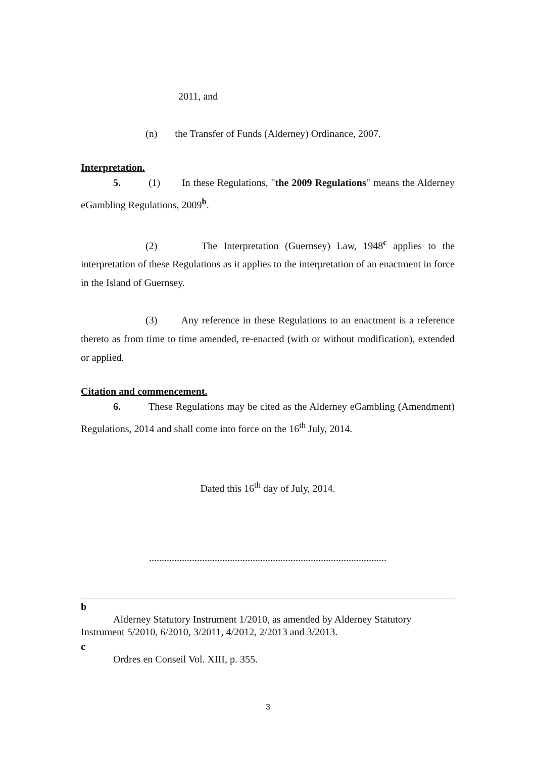2011, and
(n) the Transfer of Funds (Alderney) Ordinance, 2007.
Interpretation.
5. (1) In these Regulations, "the 2009 Regulations" means the Alderney eGambling Regulations, 2009<sup>b</sup>.
(2) The Interpretation (Guernsey) Law, 1948<sup>c</sup> applies to the interpretation of these Regulations as it applies to the interpretation of an enactment in force in the Island of Guernsey.
(3) Any reference in these Regulations to an enactment is a reference thereto as from time to time amended, re-enacted (with or without modification), extended or applied.
Citation and commencement.
6. These Regulations may be cited as the Alderney eGambling (Amendment) Regulations, 2014 and shall come into force on the 16<sup>th</sup> July, 2014.
Dated this 16<sup>th</sup> day of July, 2014.
..............................................................................................
b
Alderney Statutory Instrument 1/2010, as amended by Alderney Statutory Instrument 5/2010, 6/2010, 3/2011, 4/2012, 2/2013 and 3/2013.
c
Ordres en Conseil Vol. XIII, p. 355.
3